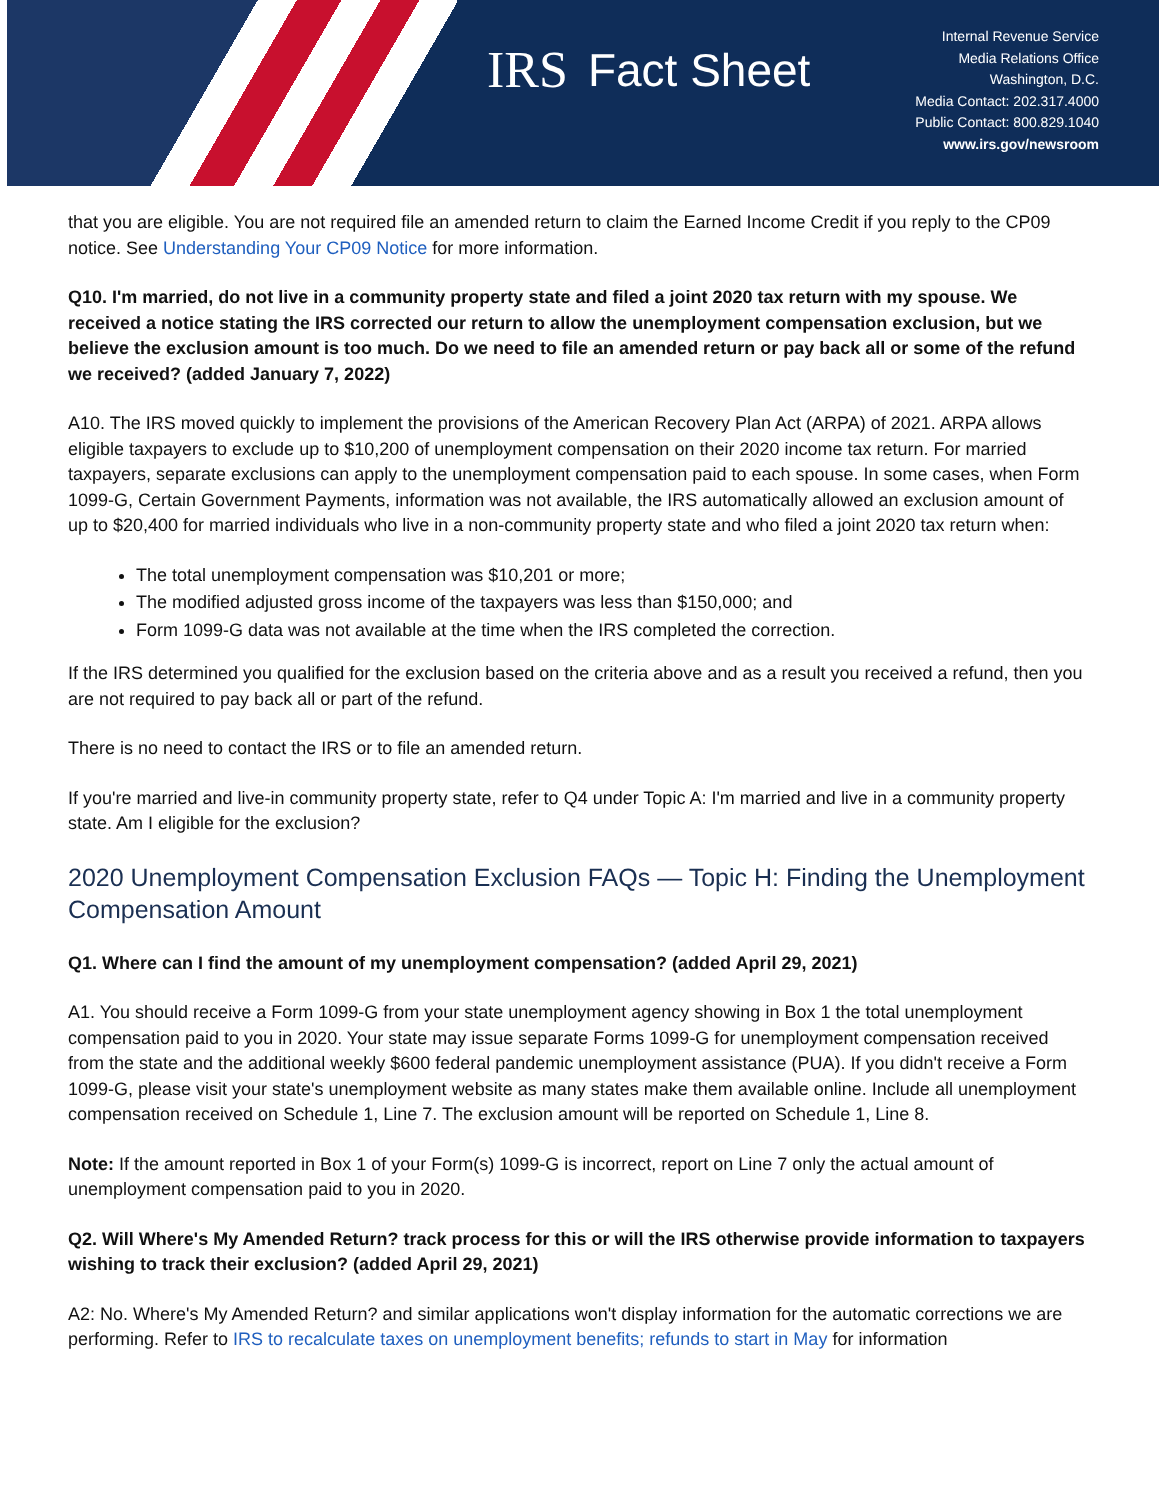IRS Fact Sheet
Internal Revenue Service
Media Relations Office
Washington, D.C.
Media Contact: 202.317.4000
Public Contact: 800.829.1040
www.irs.gov/newsroom
that you are eligible. You are not required file an amended return to claim the Earned Income Credit if you reply to the CP09 notice. See Understanding Your CP09 Notice for more information.
Q10. I'm married, do not live in a community property state and filed a joint 2020 tax return with my spouse. We received a notice stating the IRS corrected our return to allow the unemployment compensation exclusion, but we believe the exclusion amount is too much. Do we need to file an amended return or pay back all or some of the refund we received? (added January 7, 2022)
A10. The IRS moved quickly to implement the provisions of the American Recovery Plan Act (ARPA) of 2021. ARPA allows eligible taxpayers to exclude up to $10,200 of unemployment compensation on their 2020 income tax return. For married taxpayers, separate exclusions can apply to the unemployment compensation paid to each spouse. In some cases, when Form 1099-G, Certain Government Payments, information was not available, the IRS automatically allowed an exclusion amount of up to $20,400 for married individuals who live in a non-community property state and who filed a joint 2020 tax return when:
The total unemployment compensation was $10,201 or more;
The modified adjusted gross income of the taxpayers was less than $150,000; and
Form 1099-G data was not available at the time when the IRS completed the correction.
If the IRS determined you qualified for the exclusion based on the criteria above and as a result you received a refund, then you are not required to pay back all or part of the refund.
There is no need to contact the IRS or to file an amended return.
If you're married and live-in community property state, refer to Q4 under Topic A: I'm married and live in a community property state. Am I eligible for the exclusion?
2020 Unemployment Compensation Exclusion FAQs — Topic H: Finding the Unemployment Compensation Amount
Q1. Where can I find the amount of my unemployment compensation? (added April 29, 2021)
A1. You should receive a Form 1099-G from your state unemployment agency showing in Box 1 the total unemployment compensation paid to you in 2020. Your state may issue separate Forms 1099-G for unemployment compensation received from the state and the additional weekly $600 federal pandemic unemployment assistance (PUA). If you didn't receive a Form 1099-G, please visit your state's unemployment website as many states make them available online. Include all unemployment compensation received on Schedule 1, Line 7. The exclusion amount will be reported on Schedule 1, Line 8.
Note: If the amount reported in Box 1 of your Form(s) 1099-G is incorrect, report on Line 7 only the actual amount of unemployment compensation paid to you in 2020.
Q2. Will Where's My Amended Return? track process for this or will the IRS otherwise provide information to taxpayers wishing to track their exclusion? (added April 29, 2021)
A2: No. Where's My Amended Return? and similar applications won't display information for the automatic corrections we are performing. Refer to IRS to recalculate taxes on unemployment benefits; refunds to start in May for information